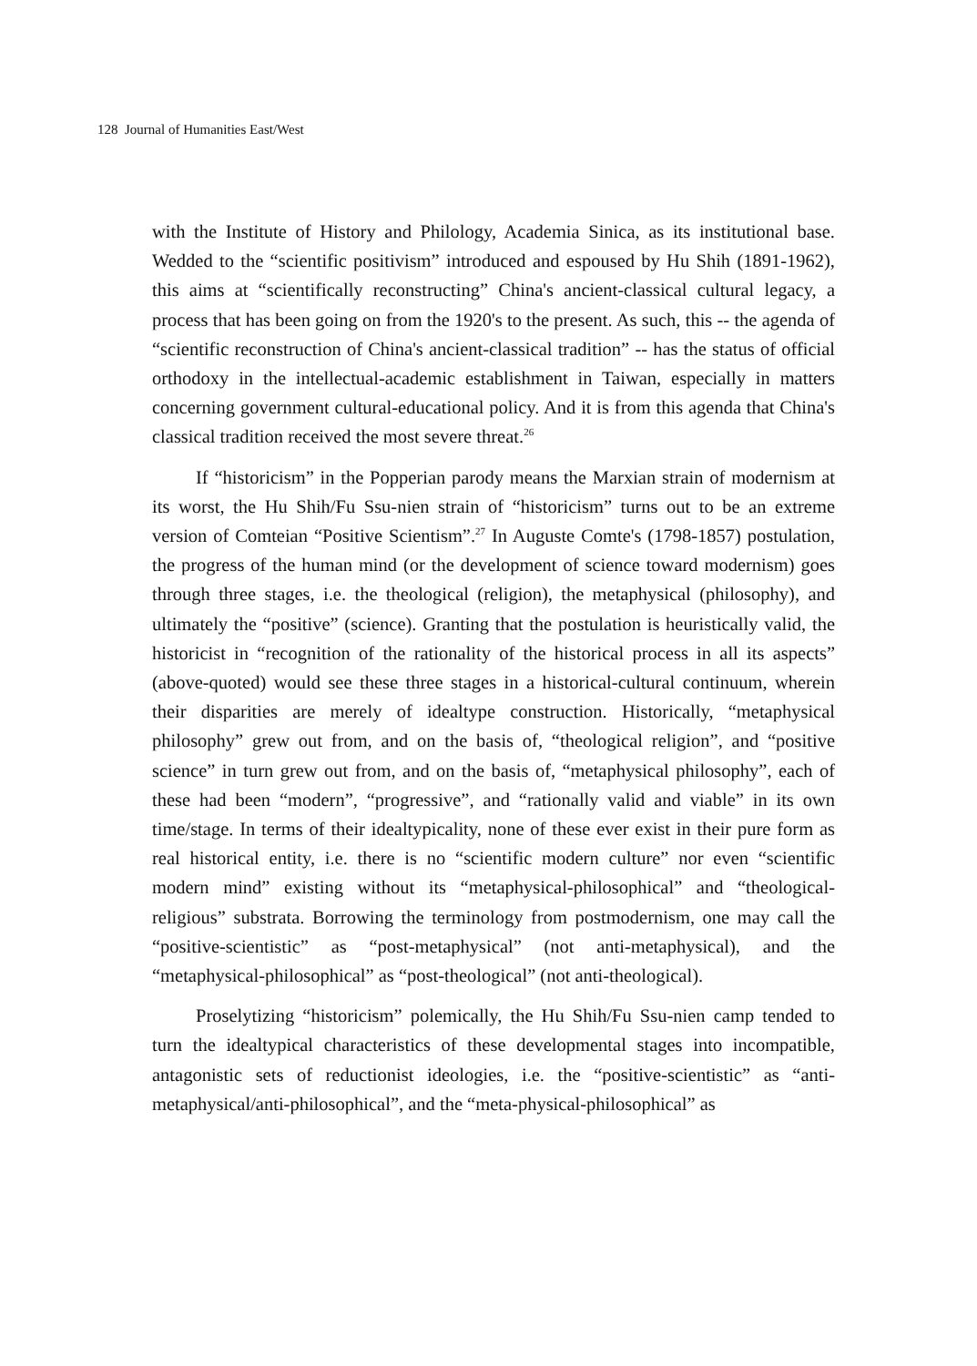128 Journal of Humanities East/West
with the Institute of History and Philology, Academia Sinica, as its institutional base. Wedded to the “scientific positivism” introduced and espoused by Hu Shih (1891-1962), this aims at “scientifically reconstructing” China's ancient-classical cultural legacy, a process that has been going on from the 1920's to the present. As such, this -- the agenda of “scientific reconstruction of China's ancient-classical tradition” -- has the status of official orthodoxy in the intellectual-academic establishment in Taiwan, especially in matters concerning government cultural-educational policy. And it is from this agenda that China's classical tradition received the most severe threat.<sup>26</sup>
If “historicism” in the Popperian parody means the Marxian strain of modernism at its worst, the Hu Shih/Fu Ssu-nien strain of “historicism” turns out to be an extreme version of Comteian “Positive Scientism”.<sup>27</sup> In Auguste Comte's (1798-1857) postulation, the progress of the human mind (or the development of science toward modernism) goes through three stages, i.e. the theological (religion), the metaphysical (philosophy), and ultimately the “positive” (science). Granting that the postulation is heuristically valid, the historicist in “recognition of the rationality of the historical process in all its aspects” (above-quoted) would see these three stages in a historical-cultural continuum, wherein their disparities are merely of idealtype construction. Historically, “metaphysical philosophy” grew out from, and on the basis of, “theological religion”, and “positive science” in turn grew out from, and on the basis of, “metaphysical philosophy”, each of these had been “modern”, “progressive”, and “rationally valid and viable” in its own time/stage. In terms of their idealtypicality, none of these ever exist in their pure form as real historical entity, i.e. there is no “scientific modern culture” nor even “scientific modern mind” existing without its “metaphysical-philosophical” and “theological-religious” substrata. Borrowing the terminology from postmodernism, one may call the “positive-scientistic” as “post-metaphysical” (not anti-metaphysical), and the “metaphysical-philosophical” as “post-theological” (not anti-theological).
Proselytizing “historicism” polemically, the Hu Shih/Fu Ssu-nien camp tended to turn the idealtypical characteristics of these developmental stages into incompatible, antagonistic sets of reductionist ideologies, i.e. the “positive-scientistic” as “anti-metaphysical/anti-philosophical”, and the “meta-physical-philosophical” as